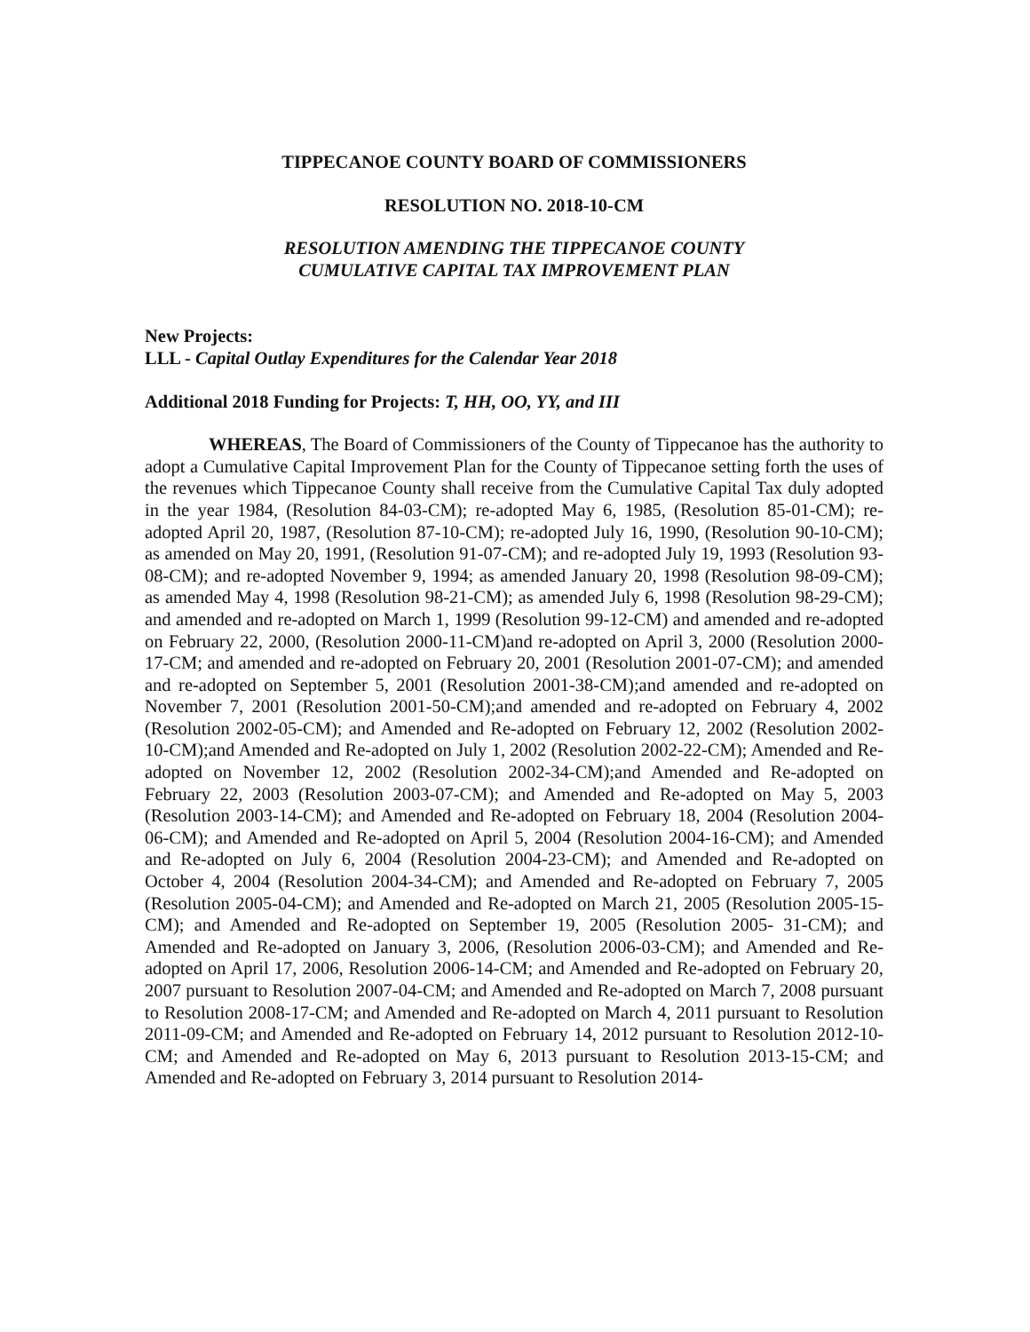TIPPECANOE COUNTY BOARD OF COMMISSIONERS
RESOLUTION NO. 2018-10-CM
RESOLUTION AMENDING THE TIPPECANOE COUNTY
CUMULATIVE CAPITAL TAX IMPROVEMENT PLAN
New Projects:
LLL - Capital Outlay Expenditures for the Calendar Year 2018
Additional 2018 Funding for Projects: T, HH, OO, YY, and III
WHEREAS, The Board of Commissioners of the County of Tippecanoe has the authority to adopt a Cumulative Capital Improvement Plan for the County of Tippecanoe setting forth the uses of the revenues which Tippecanoe County shall receive from the Cumulative Capital Tax duly adopted in the year 1984, (Resolution 84-03-CM); re-adopted May 6, 1985, (Resolution 85-01-CM); re-adopted April 20, 1987, (Resolution 87-10-CM); re-adopted July 16, 1990, (Resolution 90-10-CM); as amended on May 20, 1991, (Resolution 91-07-CM); and re-adopted July 19, 1993 (Resolution 93-08-CM); and re-adopted November 9, 1994; as amended January 20, 1998 (Resolution 98-09-CM); as amended May 4, 1998 (Resolution 98-21-CM); as amended July 6, 1998 (Resolution 98-29-CM); and amended and re-adopted on March 1, 1999 (Resolution 99-12-CM) and amended and re-adopted on February 22, 2000, (Resolution 2000-11-CM)and re-adopted on April 3, 2000 (Resolution 2000-17-CM; and amended and re-adopted on February 20, 2001 (Resolution 2001-07-CM); and amended and re-adopted on September 5, 2001 (Resolution 2001-38-CM);and amended and re-adopted on November 7, 2001 (Resolution 2001-50-CM);and amended and re-adopted on February 4, 2002 (Resolution 2002-05-CM); and Amended and Re-adopted on February 12, 2002 (Resolution 2002-10-CM);and Amended and Re-adopted on July 1, 2002 (Resolution 2002-22-CM); Amended and Re-adopted on November 12, 2002 (Resolution 2002-34-CM);and Amended and Re-adopted on February 22, 2003 (Resolution 2003-07-CM); and Amended and Re-adopted on May 5, 2003 (Resolution 2003-14-CM); and Amended and Re-adopted on February 18, 2004 (Resolution 2004-06-CM); and Amended and Re-adopted on April 5, 2004 (Resolution 2004-16-CM); and Amended and Re-adopted on July 6, 2004 (Resolution 2004-23-CM); and Amended and Re-adopted on October 4, 2004 (Resolution 2004-34-CM); and Amended and Re-adopted on February 7, 2005 (Resolution 2005-04-CM); and Amended and Re-adopted on March 21, 2005 (Resolution 2005-15-CM); and Amended and Re-adopted on September 19, 2005 (Resolution 2005- 31-CM); and Amended and Re-adopted on January 3, 2006, (Resolution 2006-03-CM); and Amended and Re-adopted on April 17, 2006, Resolution 2006-14-CM; and Amended and Re-adopted on February 20, 2007 pursuant to Resolution 2007-04-CM; and Amended and Re-adopted on March 7, 2008 pursuant to Resolution 2008-17-CM; and Amended and Re-adopted on March 4, 2011 pursuant to Resolution 2011-09-CM; and Amended and Re-adopted on February 14, 2012 pursuant to Resolution 2012-10-CM; and Amended and Re-adopted on May 6, 2013 pursuant to Resolution 2013-15-CM; and Amended and Re-adopted on February 3, 2014 pursuant to Resolution 2014-